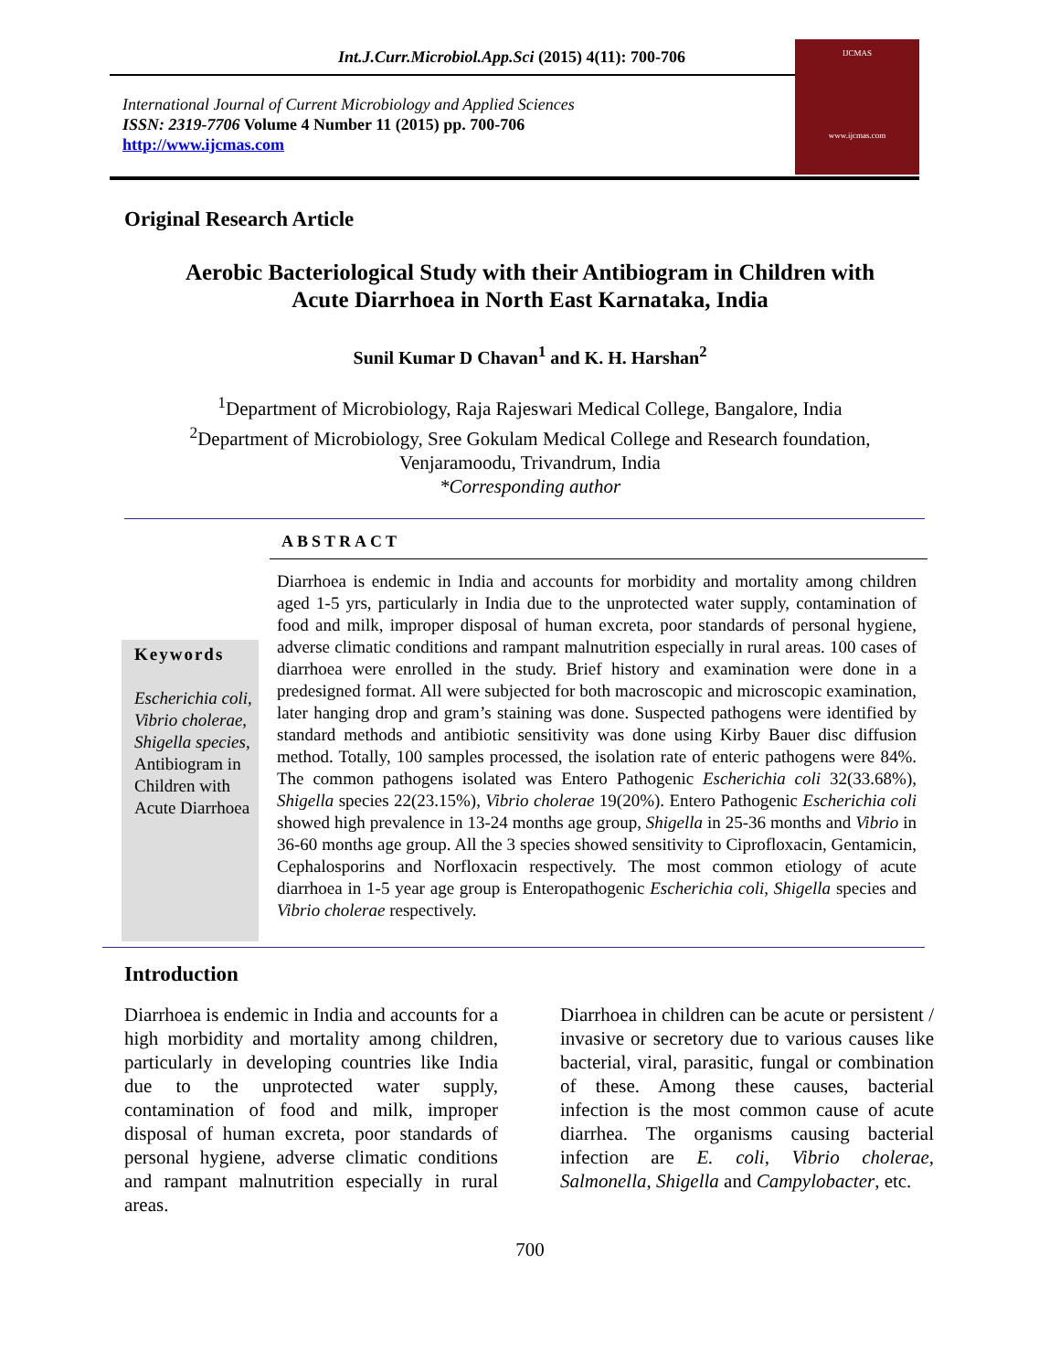Int.J.Curr.Microbiol.App.Sci (2015) 4(11): 700-706
International Journal of Current Microbiology and Applied Sciences
ISSN: 2319-7706 Volume 4 Number 11 (2015) pp. 700-706
http://www.ijcmas.com
IJCMAS
www.ijcmas.com
Original Research Article
Aerobic Bacteriological Study with their Antibiogram in Children with
Acute Diarrhoea in North East Karnataka, India
Sunil Kumar D Chavan<sup>1</sup> and K. H. Harshan<sup>2</sup>
<sup>1</sup> Department of Microbiology, Raja Rajeswari Medical College, Bangalore, India
<sup>2</sup> Department of Microbiology, Sree Gokulam Medical College and Research foundation,
Venjaramoodu, Trivandrum, India
*Corresponding author
ABSTRACT
Keywords
Escherichia coli, Vibrio cholerae, Shigella species, Antibiogram in Children with Acute Diarrhoea
Diarrhoea is endemic in India and accounts for morbidity and mortality among children aged 1-5 yrs, particularly in India due to the unprotected water supply, contamination of food and milk, improper disposal of human excreta, poor standards of personal hygiene, adverse climatic conditions and rampant malnutrition especially in rural areas. 100 cases of diarrhoea were enrolled in the study. Brief history and examination were done in a predesigned format. All were subjected for both macroscopic and microscopic examination, later hanging drop and gram’s staining was done. Suspected pathogens were identified by standard methods and antibiotic sensitivity was done using Kirby Bauer disc diffusion method. Totally, 100 samples processed, the isolation rate of enteric pathogens were 84%. The common pathogens isolated was Entero Pathogenic Escherichia coli 32(33.68%), Shigella species 22(23.15%), Vibrio cholerae 19(20%). Entero Pathogenic Escherichia coli showed high prevalence in 13-24 months age group, Shigella in 25-36 months and Vibrio in 36-60 months age group. All the 3 species showed sensitivity to Ciprofloxacin, Gentamicin, Cephalosporins and Norfloxacin respectively. The most common etiology of acute diarrhoea in 1-5 year age group is Enteropathogenic Escherichia coli, Shigella species and Vibrio cholerae respectively.
Introduction
Diarrhoea is endemic in India and accounts for a high morbidity and mortality among children, particularly in developing countries like India due to the unprotected water supply, contamination of food and milk, improper disposal of human excreta, poor standards of personal hygiene, adverse climatic conditions and rampant malnutrition especially in rural areas.
Diarrhoea in children can be acute or persistent / invasive or secretory due to various causes like bacterial, viral, parasitic, fungal or combination of these. Among these causes, bacterial infection is the most common cause of acute diarrhea. The organisms causing bacterial infection are E. coli, Vibrio cholerae, Salmonella, Shigella and Campylobacter, etc.
700